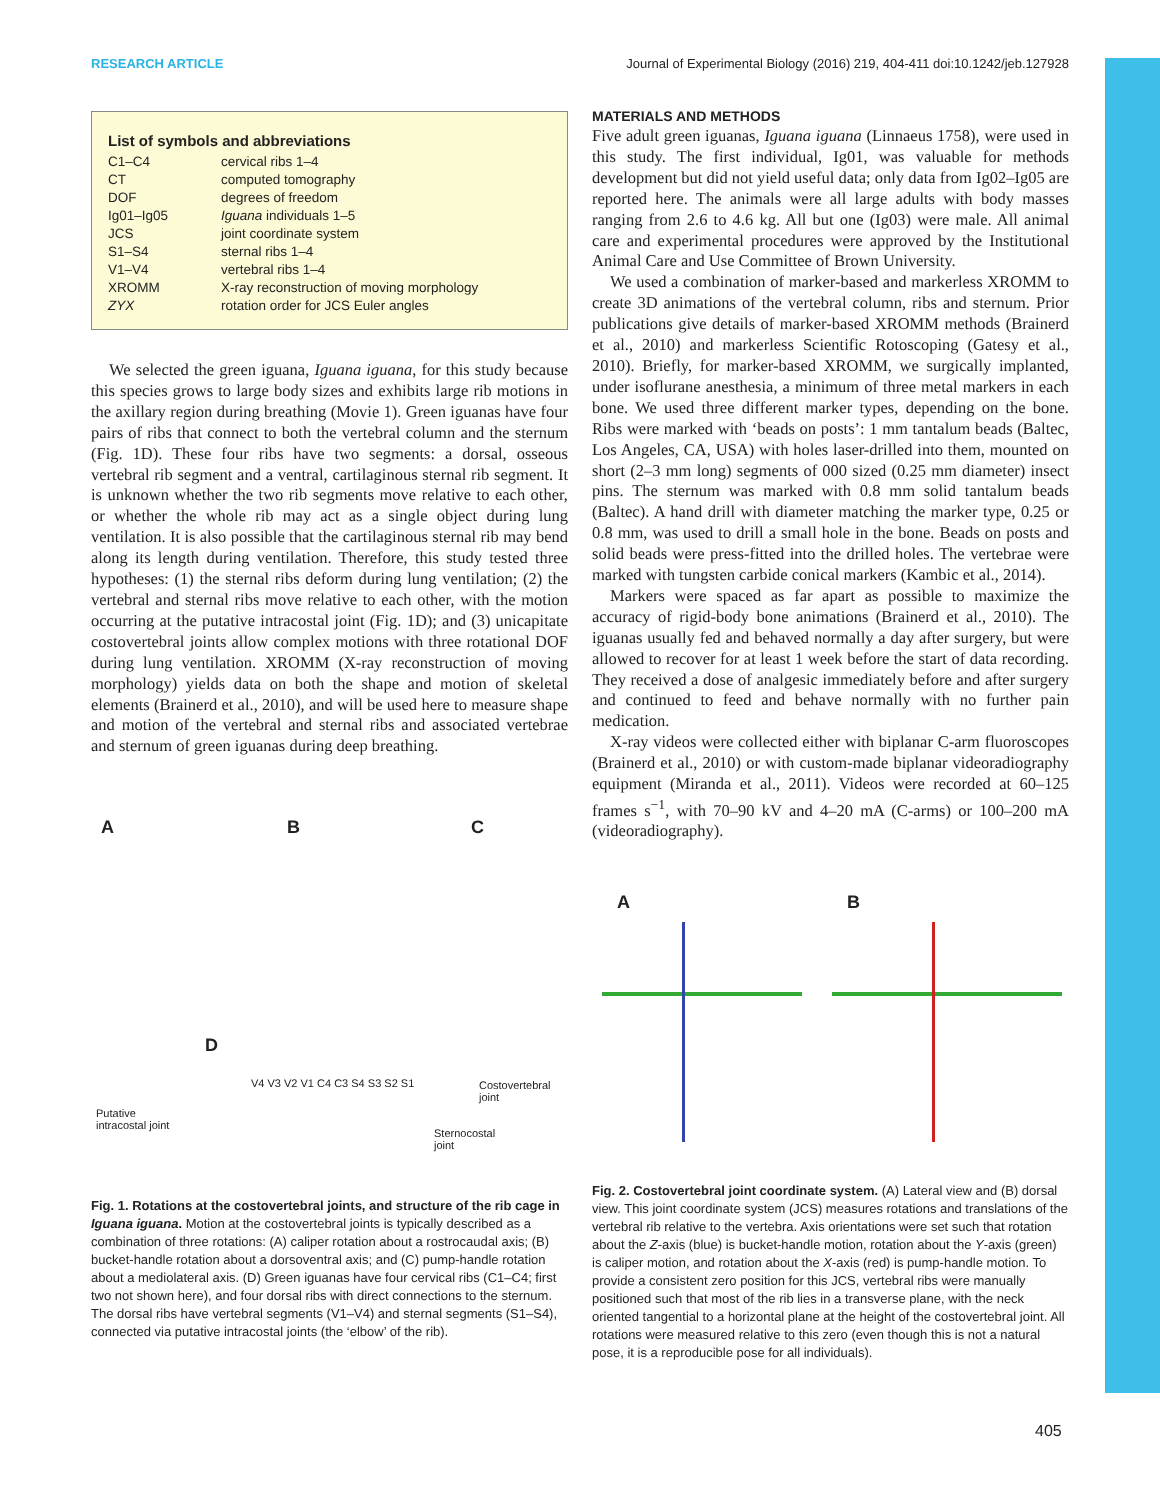RESEARCH ARTICLE Journal of Experimental Biology (2016) 219, 404-411 doi:10.1242/jeb.127928
List of symbols and abbreviations
| C1–C4 | cervical ribs 1–4 |
| CT | computed tomography |
| DOF | degrees of freedom |
| Ig01–Ig05 | Iguana individuals 1–5 |
| JCS | joint coordinate system |
| S1–S4 | sternal ribs 1–4 |
| V1–V4 | vertebral ribs 1–4 |
| XROMM | X-ray reconstruction of moving morphology |
| ZYX | rotation order for JCS Euler angles |
We selected the green iguana, Iguana iguana, for this study because this species grows to large body sizes and exhibits large rib motions in the axillary region during breathing (Movie 1). Green iguanas have four pairs of ribs that connect to both the vertebral column and the sternum (Fig. 1D). These four ribs have two segments: a dorsal, osseous vertebral rib segment and a ventral, cartilaginous sternal rib segment. It is unknown whether the two rib segments move relative to each other, or whether the whole rib may act as a single object during lung ventilation. It is also possible that the cartilaginous sternal rib may bend along its length during ventilation. Therefore, this study tested three hypotheses: (1) the sternal ribs deform during lung ventilation; (2) the vertebral and sternal ribs move relative to each other, with the motion occurring at the putative intracostal joint (Fig. 1D); and (3) unicapitate costovertebral joints allow complex motions with three rotational DOF during lung ventilation. XROMM (X-ray reconstruction of moving morphology) yields data on both the shape and motion of skeletal elements (Brainerd et al., 2010), and will be used here to measure shape and motion of the vertebral and sternal ribs and associated vertebrae and sternum of green iguanas during deep breathing.
A B C
D
Costovertebral
joint
Putative
intracostal joint
Sternocostal
joint
V4 V3 V2 V1 C4 C3 S4 S3 S2 S1
Fig. 1. Rotations at the costovertebral joints, and structure of the rib cage in Iguana iguana. Motion at the costovertebral joints is typically described as a combination of three rotations: (A) caliper rotation about a rostrocaudal axis; (B) bucket-handle rotation about a dorsoventral axis; and (C) pump-handle rotation about a mediolateral axis. (D) Green iguanas have four cervical ribs (C1–C4; first two not shown here), and four dorsal ribs with direct connections to the sternum. The dorsal ribs have vertebral segments (V1–V4) and sternal segments (S1–S4), connected via putative intracostal joints (the ‘elbow’ of the rib).
MATERIALS AND METHODS
Five adult green iguanas, Iguana iguana (Linnaeus 1758), were used in this study. The first individual, Ig01, was valuable for methods development but did not yield useful data; only data from Ig02–Ig05 are reported here. The animals were all large adults with body masses ranging from 2.6 to 4.6 kg. All but one (Ig03) were male. All animal care and experimental procedures were approved by the Institutional Animal Care and Use Committee of Brown University.
We used a combination of marker-based and markerless XROMM to create 3D animations of the vertebral column, ribs and sternum. Prior publications give details of marker-based XROMM methods (Brainerd et al., 2010) and markerless Scientific Rotoscoping (Gatesy et al., 2010). Briefly, for marker-based XROMM, we surgically implanted, under isoflurane anesthesia, a minimum of three metal markers in each bone. We used three different marker types, depending on the bone. Ribs were marked with ‘beads on posts’: 1 mm tantalum beads (Baltec, Los Angeles, CA, USA) with holes laser-drilled into them, mounted on short (2–3 mm long) segments of 000 sized (0.25 mm diameter) insect pins. The sternum was marked with 0.8 mm solid tantalum beads (Baltec). A hand drill with diameter matching the marker type, 0.25 or 0.8 mm, was used to drill a small hole in the bone. Beads on posts and solid beads were press-fitted into the drilled holes. The vertebrae were marked with tungsten carbide conical markers (Kambic et al., 2014).
Markers were spaced as far apart as possible to maximize the accuracy of rigid-body bone animations (Brainerd et al., 2010). The iguanas usually fed and behaved normally a day after surgery, but were allowed to recover for at least 1 week before the start of data recording. They received a dose of analgesic immediately before and after surgery and continued to feed and behave normally with no further pain medication.
X-ray videos were collected either with biplanar C-arm fluoroscopes (Brainerd et al., 2010) or with custom-made biplanar videoradiography equipment (Miranda et al., 2011). Videos were recorded at 60–125 frames s<sup>−1</sup>, with 70–90 kV and 4–20 mA (C-arms) or 100–200 mA (videoradiography).
A B
Fig. 2. Costovertebral joint coordinate system. (A) Lateral view and (B) dorsal view. This joint coordinate system (JCS) measures rotations and translations of the vertebral rib relative to the vertebra. Axis orientations were set such that rotation about the Z-axis (blue) is bucket-handle motion, rotation about the Y-axis (green) is caliper motion, and rotation about the X-axis (red) is pump-handle motion. To provide a consistent zero position for this JCS, vertebral ribs were manually positioned such that most of the rib lies in a transverse plane, with the neck oriented tangential to a horizontal plane at the height of the costovertebral joint. All rotations were measured relative to this zero (even though this is not a natural pose, it is a reproducible pose for all individuals).
405